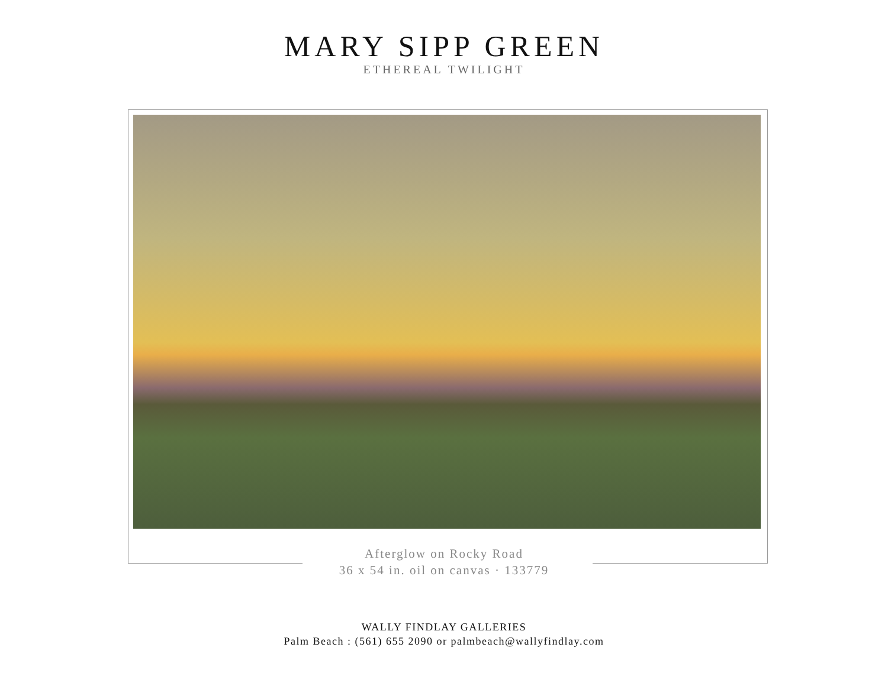MARY SIPP GREEN
ETHEREAL TWILIGHT
Afterglow on Rocky Road
36 x 54 in. oil on canvas · 133779
WALLY FINDLAY GALLERIES
Palm Beach : (561) 655 2090 or palmbeach@wallyfindlay.com